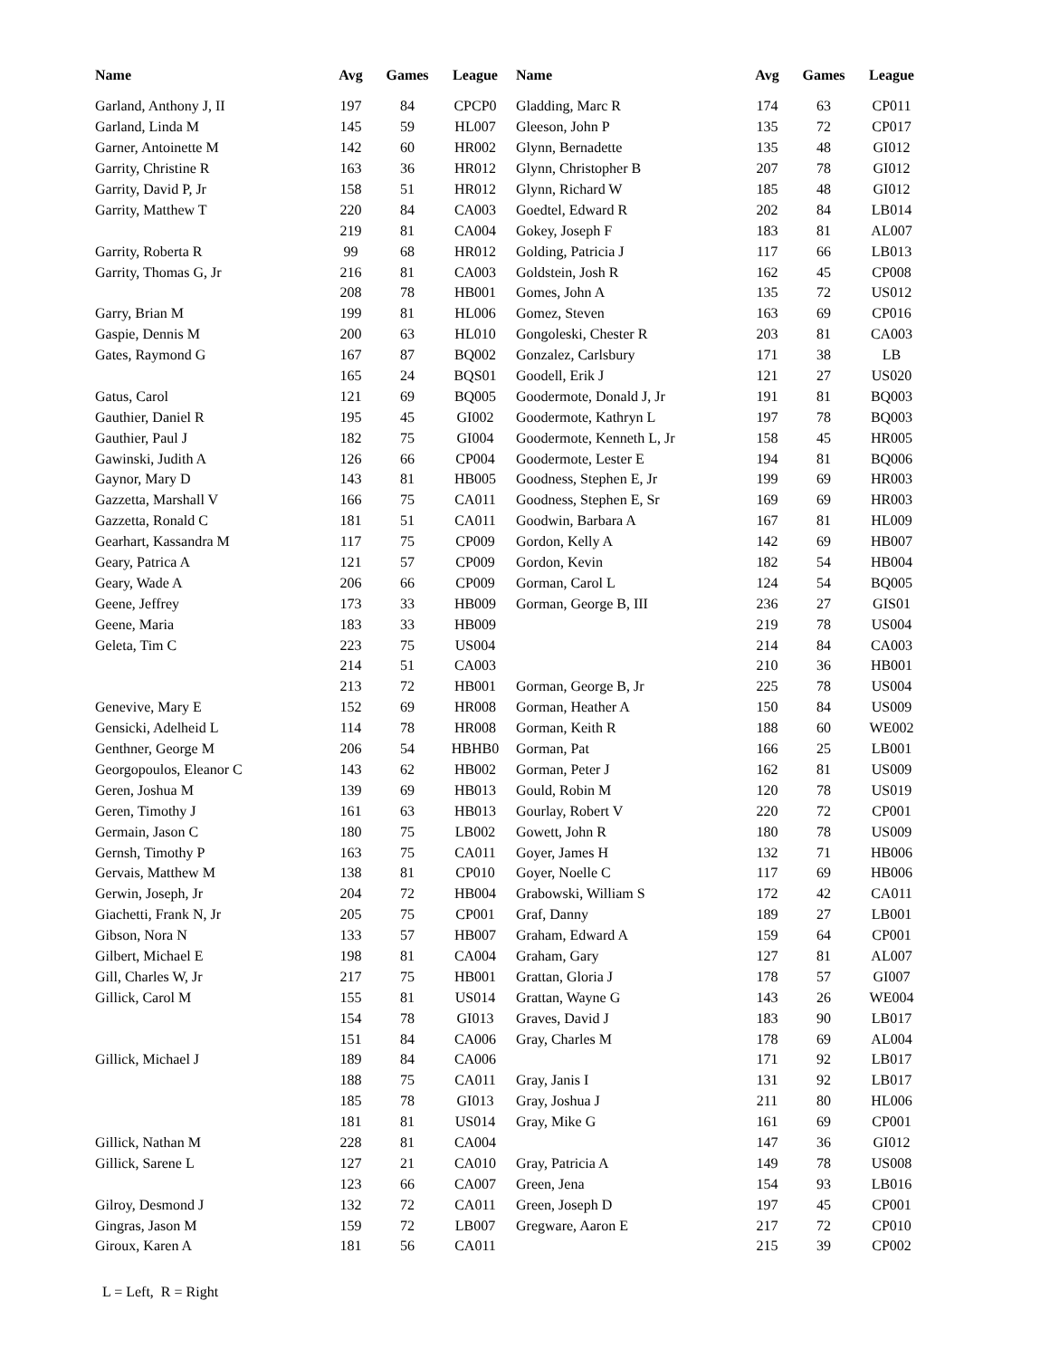| Name | Avg | Games | League |
| --- | --- | --- | --- |
| Garland, Anthony J, II | 197 | 84 | CPCP0 |
| Garland, Linda M | 145 | 59 | HL007 |
| Garner, Antoinette M | 142 | 60 | HR002 |
| Garrity, Christine R | 163 | 36 | HR012 |
| Garrity, David P, Jr | 158 | 51 | HR012 |
| Garrity, Matthew T | 220 | 84 | CA003 |
| | 219 | 81 | CA004 |
| Garrity, Roberta R | 99 | 68 | HR012 |
| Garrity, Thomas G, Jr | 216 | 81 | CA003 |
| | 208 | 78 | HB001 |
| Garry, Brian M | 199 | 81 | HL006 |
| Gaspie, Dennis M | 200 | 63 | HL010 |
| Gates, Raymond G | 167 | 87 | BQ002 |
| | 165 | 24 | BQS01 |
| Gatus, Carol | 121 | 69 | BQ005 |
| Gauthier, Daniel R | 195 | 45 | GI002 |
| Gauthier, Paul J | 182 | 75 | GI004 |
| Gawinski, Judith A | 126 | 66 | CP004 |
| Gaynor, Mary D | 143 | 81 | HB005 |
| Gazzetta, Marshall V | 166 | 75 | CA011 |
| Gazzetta, Ronald C | 181 | 51 | CA011 |
| Gearhart, Kassandra M | 117 | 75 | CP009 |
| Geary, Patrica A | 121 | 57 | CP009 |
| Geary, Wade A | 206 | 66 | CP009 |
| Geene, Jeffrey | 173 | 33 | HB009 |
| Geene, Maria | 183 | 33 | HB009 |
| Geleta, Tim C | 223 | 75 | US004 |
| | 214 | 51 | CA003 |
| | 213 | 72 | HB001 |
| Genevive, Mary E | 152 | 69 | HR008 |
| Gensicki, Adelheid L | 114 | 78 | HR008 |
| Genthner, George M | 206 | 54 | HBHB0 |
| Georgopoulos, Eleanor C | 143 | 62 | HB002 |
| Geren, Joshua M | 139 | 69 | HB013 |
| Geren, Timothy J | 161 | 63 | HB013 |
| Germain, Jason C | 180 | 75 | LB002 |
| Gernsh, Timothy P | 163 | 75 | CA011 |
| Gervais, Matthew M | 138 | 81 | CP010 |
| Gerwin, Joseph, Jr | 204 | 72 | HB004 |
| Giachetti, Frank N, Jr | 205 | 75 | CP001 |
| Gibson, Nora N | 133 | 57 | HB007 |
| Gilbert, Michael E | 198 | 81 | CA004 |
| Gill, Charles W, Jr | 217 | 75 | HB001 |
| Gillick, Carol M | 155 | 81 | US014 |
| | 154 | 78 | GI013 |
| | 151 | 84 | CA006 |
| Gillick, Michael J | 189 | 84 | CA006 |
| | 188 | 75 | CA011 |
| | 185 | 78 | GI013 |
| | 181 | 81 | US014 |
| Gillick, Nathan M | 228 | 81 | CA004 |
| Gillick, Sarene L | 127 | 21 | CA010 |
| | 123 | 66 | CA007 |
| Gilroy, Desmond J | 132 | 72 | CA011 |
| Gingras, Jason M | 159 | 72 | LB007 |
| Giroux, Karen A | 181 | 56 | CA011 |
| Name | Avg | Games | League |
| --- | --- | --- | --- |
| Gladding, Marc R | 174 | 63 | CP011 |
| Gleeson, John P | 135 | 72 | CP017 |
| Glynn, Bernadette | 135 | 48 | GI012 |
| Glynn, Christopher B | 207 | 78 | GI012 |
| Glynn, Richard W | 185 | 48 | GI012 |
| Goedtel, Edward R | 202 | 84 | LB014 |
| Gokey, Joseph F | 183 | 81 | AL007 |
| Golding, Patricia J | 117 | 66 | LB013 |
| Goldstein, Josh R | 162 | 45 | CP008 |
| Gomes, John A | 135 | 72 | US012 |
| Gomez, Steven | 163 | 69 | CP016 |
| Gongoleski, Chester R | 203 | 81 | CA003 |
| Gonzalez, Carlsbury | 171 | 38 | LB |
| Goodell, Erik J | 121 | 27 | US020 |
| Goodermote, Donald J, Jr | 191 | 81 | BQ003 |
| Goodermote, Kathryn L | 197 | 78 | BQ003 |
| Goodermote, Kenneth L, Jr | 158 | 45 | HR005 |
| Goodermote, Lester E | 194 | 81 | BQ006 |
| Goodness, Stephen E, Jr | 199 | 69 | HR003 |
| Goodness, Stephen E, Sr | 169 | 69 | HR003 |
| Goodwin, Barbara A | 167 | 81 | HL009 |
| Gordon, Kelly A | 142 | 69 | HB007 |
| Gordon, Kevin | 182 | 54 | HB004 |
| Gorman, Carol L | 124 | 54 | BQ005 |
| Gorman, George B, III | 236 | 27 | GIS01 |
| | 219 | 78 | US004 |
| | 214 | 84 | CA003 |
| | 210 | 36 | HB001 |
| Gorman, George B, Jr | 225 | 78 | US004 |
| Gorman, Heather A | 150 | 84 | US009 |
| Gorman, Keith R | 188 | 60 | WE002 |
| Gorman, Pat | 166 | 25 | LB001 |
| Gorman, Peter J | 162 | 81 | US009 |
| Gould, Robin M | 120 | 78 | US019 |
| Gourlay, Robert V | 220 | 72 | CP001 |
| Gowett, John R | 180 | 78 | US009 |
| Goyer, James H | 132 | 71 | HB006 |
| Goyer, Noelle C | 117 | 69 | HB006 |
| Grabowski, William S | 172 | 42 | CA011 |
| Graf, Danny | 189 | 27 | LB001 |
| Graham, Edward A | 159 | 64 | CP001 |
| Graham, Gary | 127 | 81 | AL007 |
| Grattan, Gloria J | 178 | 57 | GI007 |
| Grattan, Wayne G | 143 | 26 | WE004 |
| Graves, David J | 183 | 90 | LB017 |
| Gray, Charles M | 178 | 69 | AL004 |
| | 171 | 92 | LB017 |
| Gray, Janis I | 131 | 92 | LB017 |
| Gray, Joshua J | 211 | 80 | HL006 |
| Gray, Mike G | 161 | 69 | CP001 |
| | 147 | 36 | GI012 |
| Gray, Patricia A | 149 | 78 | US008 |
| Green, Jena | 154 | 93 | LB016 |
| Green, Joseph D | 197 | 45 | CP001 |
| Gregware, Aaron E | 217 | 72 | CP010 |
| | 215 | 39 | CP002 |
L = Left, R = Right